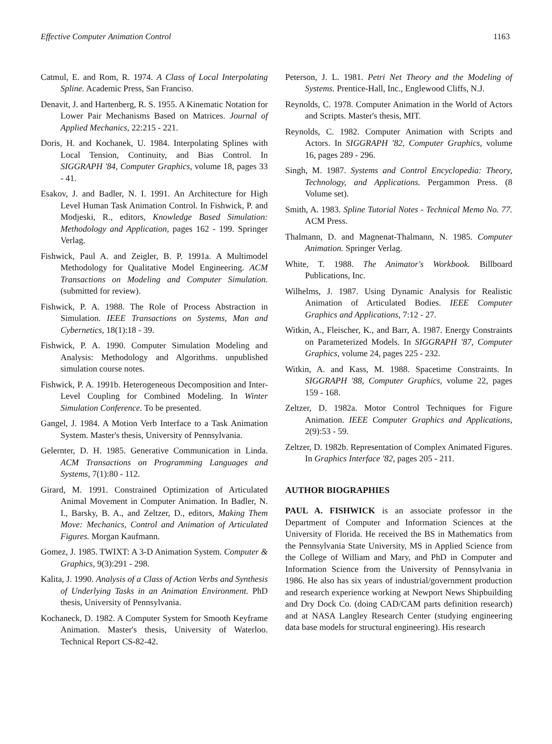Effective Computer Animation Control 1163
Catmul, E. and Rom, R. 1974. A Class of Local Interpolating Spline. Academic Press, San Franciso.
Denavit, J. and Hartenberg, R. S. 1955. A Kinematic Notation for Lower Pair Mechanisms Based on Matrices. Journal of Applied Mechanics, 22:215 - 221.
Doris, H. and Kochanek, U. 1984. Interpolating Splines with Local Tension, Continuity, and Bias Control. In SIGGRAPH '84, Computer Graphics, volume 18, pages 33 - 41.
Esakov, J. and Badler, N. I. 1991. An Architecture for High Level Human Task Animation Control. In Fishwick, P. and Modjeski, R., editors, Knowledge Based Simulation: Methodology and Application, pages 162 - 199. Springer Verlag.
Fishwick, Paul A. and Zeigler, B. P. 1991a. A Multimodel Methodology for Qualitative Model Engineering. ACM Transactions on Modeling and Computer Simulation. (submitted for review).
Fishwick, P. A. 1988. The Role of Process Abstraction in Simulation. IEEE Transactions on Systems, Man and Cybernetics, 18(1):18 - 39.
Fishwick, P. A. 1990. Computer Simulation Modeling and Analysis: Methodology and Algorithms. unpublished simulation course notes.
Fishwick, P. A. 1991b. Heterogeneous Decomposition and Inter-Level Coupling for Combined Modeling. In Winter Simulation Conference. To be presented.
Gangel, J. 1984. A Motion Verb Interface to a Task Animation System. Master's thesis, University of Pennsylvania.
Gelernter, D. H. 1985. Generative Communication in Linda. ACM Transactions on Programming Languages and Systems, 7(1):80 - 112.
Girard, M. 1991. Constrained Optimization of Articulated Animal Movement in Computer Animation. In Badler, N. I., Barsky, B. A., and Zeltzer, D., editors, Making Them Move: Mechanics, Control and Animation of Articulated Figures. Morgan Kaufmann.
Gomez, J. 1985. TWIXT: A 3-D Animation System. Computer & Graphics, 9(3):291 - 298.
Kalita, J. 1990. Analysis of a Class of Action Verbs and Synthesis of Underlying Tasks in an Animation Environment. PhD thesis, University of Pennsylvania.
Kochaneck, D. 1982. A Computer System for Smooth Keyframe Animation. Master's thesis, University of Waterloo. Technical Report CS-82-42.
Peterson, J. L. 1981. Petri Net Theory and the Modeling of Systems. Prentice-Hall, Inc., Englewood Cliffs, N.J.
Reynolds, C. 1978. Computer Animation in the World of Actors and Scripts. Master's thesis, MIT.
Reynolds, C. 1982. Computer Animation with Scripts and Actors. In SIGGRAPH '82, Computer Graphics, volume 16, pages 289 - 296.
Singh, M. 1987. Systems and Control Encyclopedia: Theory, Technology, and Applications. Pergammon Press. (8 Volume set).
Smith, A. 1983. Spline Tutorial Notes - Technical Memo No. 77. ACM Press.
Thalmann, D. and Magnenat-Thalmann, N. 1985. Computer Animation. Springer Verlag.
White, T. 1988. The Animator's Workbook. Billboard Publications, Inc.
Wilhelms, J. 1987. Using Dynamic Analysis for Realistic Animation of Articulated Bodies. IEEE Computer Graphics and Applications, 7:12 - 27.
Witkin, A., Fleischer, K., and Barr, A. 1987. Energy Constraints on Parameterized Models. In SIGGRAPH '87, Computer Graphics, volume 24, pages 225 - 232.
Witkin, A. and Kass, M. 1988. Spacetime Constraints. In SIGGRAPH '88, Computer Graphics, volume 22, pages 159 - 168.
Zeltzer, D. 1982a. Motor Control Techniques for Figure Animation. IEEE Computer Graphics and Applications, 2(9):53 - 59.
Zeltzer, D. 1982b. Representation of Complex Animated Figures. In Graphics Interface '82, pages 205 - 211.
AUTHOR BIOGRAPHIES
PAUL A. FISHWICK is an associate professor in the Department of Computer and Information Sciences at the University of Florida. He received the BS in Mathematics from the Pennsylvania State University, MS in Applied Science from the College of William and Mary, and PhD in Computer and Information Science from the University of Pennsylvania in 1986. He also has six years of industrial/government production and research experience working at Newport News Shipbuilding and Dry Dock Co. (doing CAD/CAM parts definition research) and at NASA Langley Research Center (studying engineering data base models for structural engineering). His research